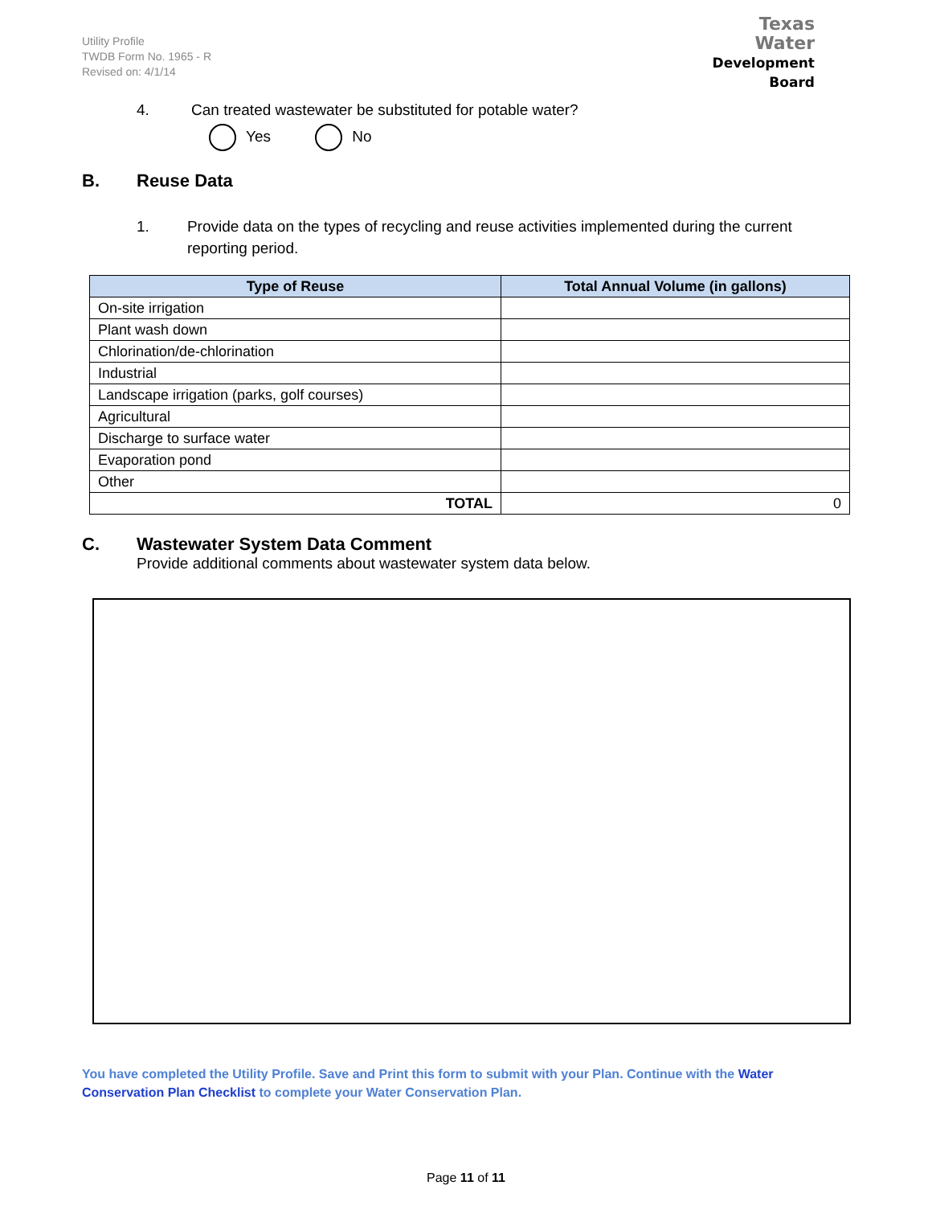Utility Profile
TWDB Form No. 1965 - R
Revised on: 4/1/14
Texas Water
Development Board
4. Can treated wastewater be substituted for potable water?
Yes No
B. Reuse Data
1. Provide data on the types of recycling and reuse activities implemented during the current reporting period.
| Type of Reuse | Total Annual Volume (in gallons) |
| --- | --- |
| On-site irrigation | |
| Plant wash down | |
| Chlorination/de-chlorination | |
| Industrial | |
| Landscape irrigation (parks, golf courses) | |
| Agricultural | |
| Discharge to surface water | |
| Evaporation pond | |
| Other | |
| TOTAL | 0 |
C. Wastewater System Data Comment
Provide additional comments about wastewater system data below.
You have completed the Utility Profile. Save and Print this form to submit with your Plan. Continue with the Water Conservation Plan Checklist to complete your Water Conservation Plan.
Page 11 of 11